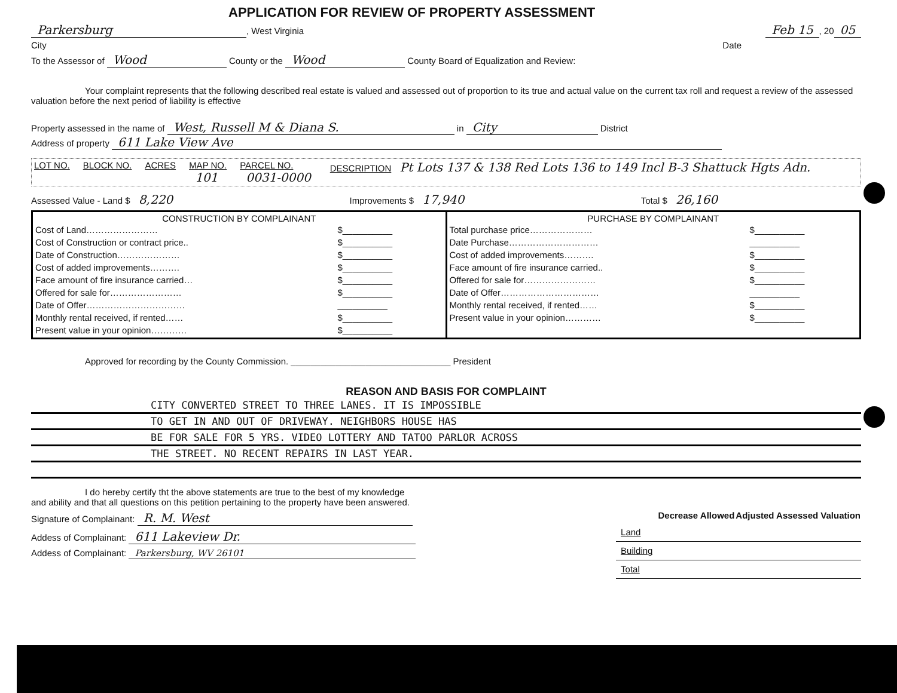APPLICATION FOR REVIEW OF PROPERTY ASSESSMENT
Parkersburg, West Virginia Feb 15, 20 05
City Date
To the Assessor of Wood County or the Wood County Board of Equalization and Review:
Your complaint represents that the following described real estate is valued and assessed out of proportion to its true and actual value on the current tax roll and request a review of the assessed valuation before the next period of liability is effective
Property assessed in the name of West, Russell M & Diana S. in City District
Address of property 611 Lake View Ave
LOT NO. BLOCK NO. ACRES MAP NO.
101 PARCEL NO.
0031-0000 DESCRIPTION Pt Lots 137 & 138 Red Lots 136 to 149 Incl B-3 Shattuck Hgts Adn.
Assessed Value - Land $ 8,220 Improvements $ 17,940 Total $ 26,160
CONSTRUCTION BY COMPLAINANT
| Cost of Land…………………… | $__________ |
| Cost of Construction or contract price.. | $__________ |
| Date of Construction………………… | $__________ |
| Cost of added improvements………. | $__________ |
| Face amount of fire insurance carried… | $__________ |
| Offered for sale for…………………… | $__________ |
| Date of Offer…………………………… | __________ |
| Monthly rental received, if rented…… | $__________ |
| Present value in your opinion………… | $__________ |
PURCHASE BY COMPLAINANT
| Total purchase price………………… | $__________ |
| Date Purchase………………………… | __________ |
| Cost of added improvements………. | $__________ |
| Face amount of fire insurance carried.. | $__________ |
| Offered for sale for…………………… | $__________ |
| Date of Offer…………………………… | __________ |
| Monthly rental received, if rented…… | $__________ |
| Present value in your opinion………… | $__________ |
Approved for recording by the County Commission. ________________________________ President
REASON AND BASIS FOR COMPLAINT
CITY CONVERTED STREET TO THREE LANES. IT IS IMPOSSIBLE
TO GET IN AND OUT OF DRIVEWAY. NEIGHBORS HOUSE HAS
BE FOR SALE FOR 5 YRS. VIDEO LOTTERY AND TATOO PARLOR ACROSS
THE STREET. NO RECENT REPAIRS IN LAST YEAR.
I do hereby certify tht the above statements are true to the best of my knowledge and ability and that all questions on this petition pertaining to the property have been answered.
Signature of Complainant: R. M. West
Addess of Complainant: 611 Lakeview Dr.
Addess of Complainant: Parkersburg, WV 26101
| | Decrease Allowed | Adjusted Assessed Valuation |
| --- | --- | --- |
| Land | | |
| Building | | |
| Total | | |